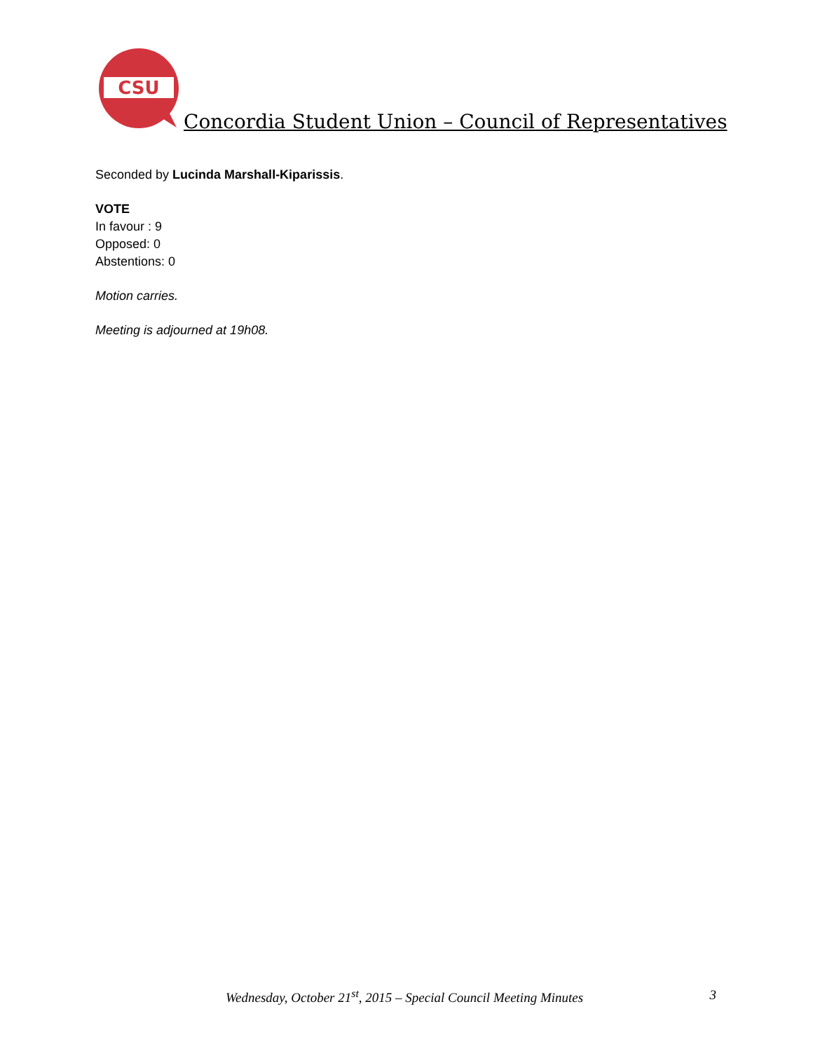CSU
Concordia Student Union – Council of Representatives
Seconded by Lucinda Marshall-Kiparissis.
VOTE
In favour : 9
Opposed: 0
Abstentions: 0
Motion carries.
Meeting is adjourned at 19h08.
Wednesday, October 21<sup>st</sup>, 2015 – Special Council Meeting Minutes 3